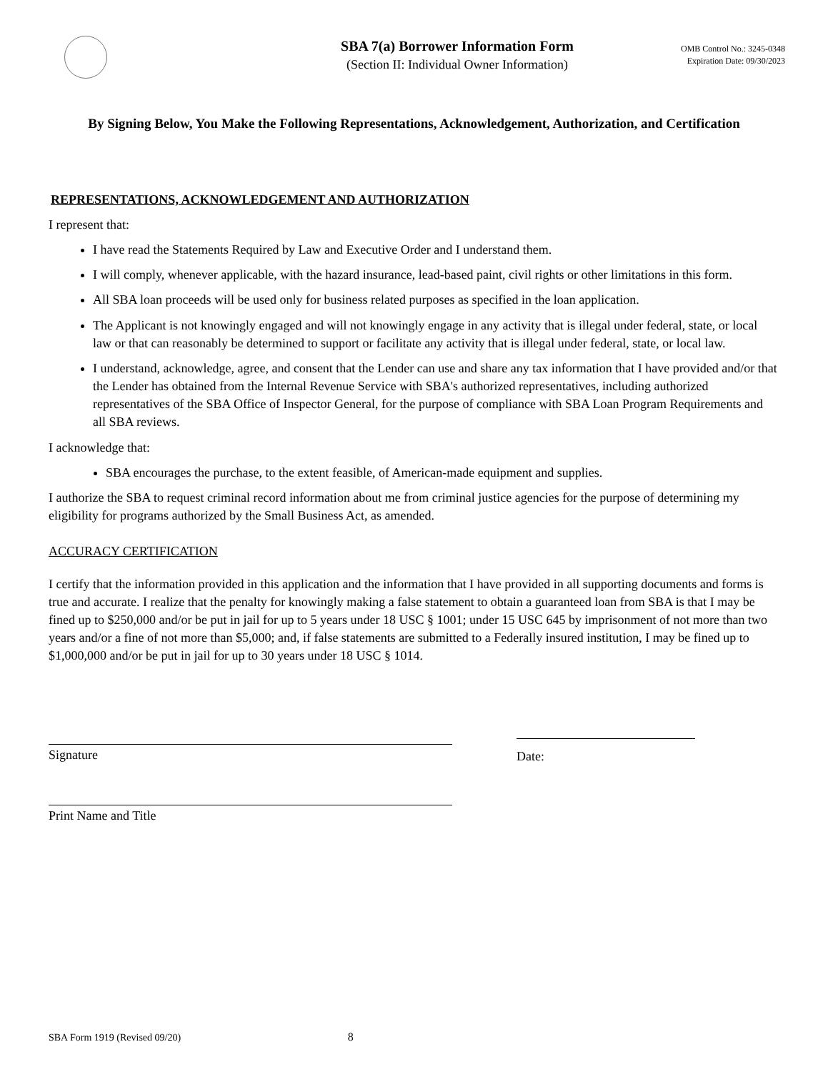SBA 7(a) Borrower Information Form
(Section II: Individual Owner Information)
OMB Control No.: 3245-0348
Expiration Date: 09/30/2023
By Signing Below, You Make the Following Representations, Acknowledgement, Authorization, and Certification
REPRESENTATIONS, ACKNOWLEDGEMENT AND AUTHORIZATION
I represent that:
I have read the Statements Required by Law and Executive Order and I understand them.
I will comply, whenever applicable, with the hazard insurance, lead-based paint, civil rights or other limitations in this form.
All SBA loan proceeds will be used only for business related purposes as specified in the loan application.
The Applicant is not knowingly engaged and will not knowingly engage in any activity that is illegal under federal, state, or local law or that can reasonably be determined to support or facilitate any activity that is illegal under federal, state, or local law.
I understand, acknowledge, agree, and consent that the Lender can use and share any tax information that I have provided and/or that the Lender has obtained from the Internal Revenue Service with SBA's authorized representatives, including authorized representatives of the SBA Office of Inspector General, for the purpose of compliance with SBA Loan Program Requirements and all SBA reviews.
I acknowledge that:
SBA encourages the purchase, to the extent feasible, of American-made equipment and supplies.
I authorize the SBA to request criminal record information about me from criminal justice agencies for the purpose of determining my eligibility for programs authorized by the Small Business Act, as amended.
ACCURACY CERTIFICATION
I certify that the information provided in this application and the information that I have provided in all supporting documents and forms is true and accurate. I realize that the penalty for knowingly making a false statement to obtain a guaranteed loan from SBA is that I may be fined up to $250,000 and/or be put in jail for up to 5 years under 18 USC § 1001; under 15 USC 645 by imprisonment of not more than two years and/or a fine of not more than $5,000; and, if false statements are submitted to a Federally insured institution, I may be fined up to $1,000,000 and/or be put in jail for up to 30 years under 18 USC § 1014.
Signature Date:
Print Name and Title
SBA Form 1919 (Revised 09/20) 8